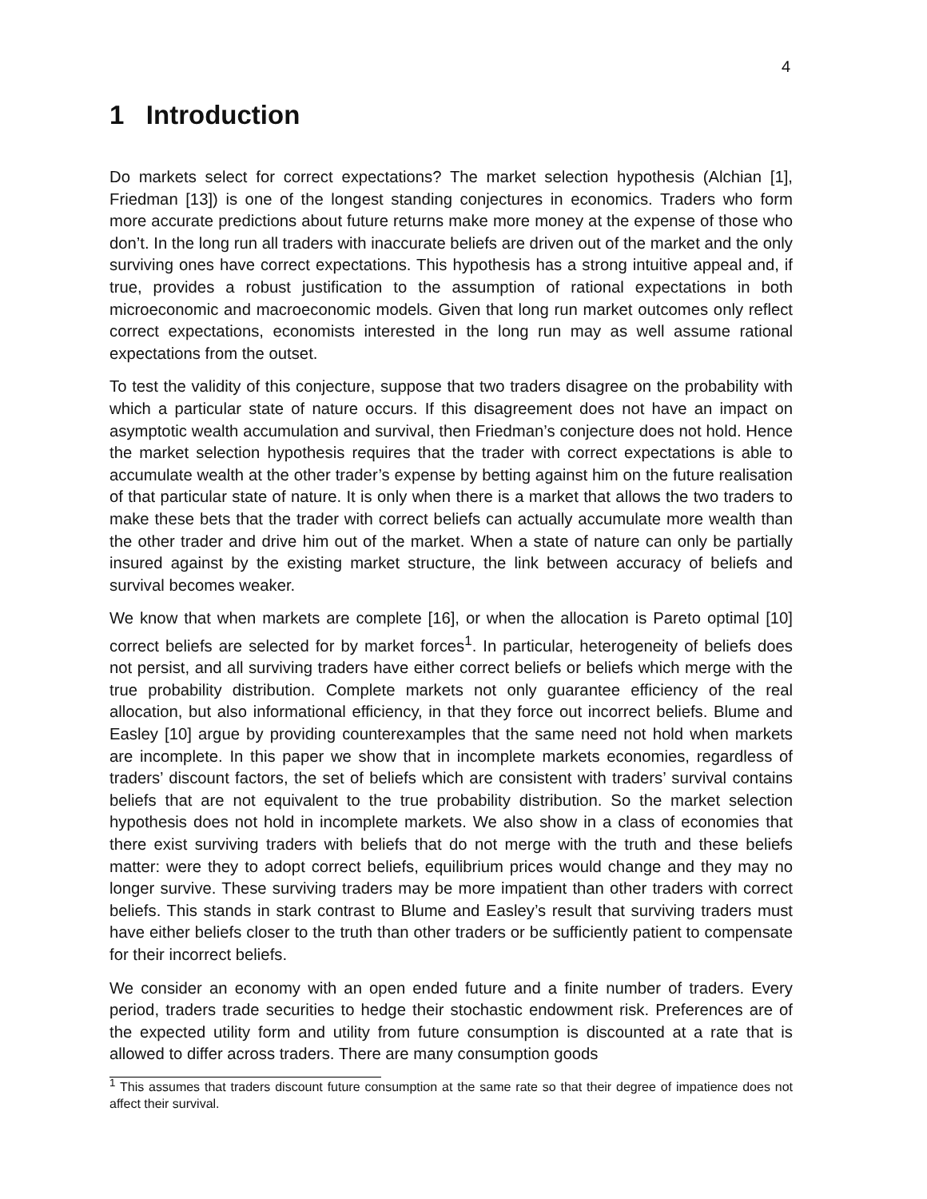4
1 Introduction
Do markets select for correct expectations? The market selection hypothesis (Alchian [1], Friedman [13]) is one of the longest standing conjectures in economics. Traders who form more accurate predictions about future returns make more money at the expense of those who don’t. In the long run all traders with inaccurate beliefs are driven out of the market and the only surviving ones have correct expectations. This hypothesis has a strong intuitive appeal and, if true, provides a robust justification to the assumption of rational expectations in both microeconomic and macroeconomic models. Given that long run market outcomes only reflect correct expectations, economists interested in the long run may as well assume rational expectations from the outset.
To test the validity of this conjecture, suppose that two traders disagree on the probability with which a particular state of nature occurs. If this disagreement does not have an impact on asymptotic wealth accumulation and survival, then Friedman’s conjecture does not hold. Hence the market selection hypothesis requires that the trader with correct expectations is able to accumulate wealth at the other trader’s expense by betting against him on the future realisation of that particular state of nature. It is only when there is a market that allows the two traders to make these bets that the trader with correct beliefs can actually accumulate more wealth than the other trader and drive him out of the market. When a state of nature can only be partially insured against by the existing market structure, the link between accuracy of beliefs and survival becomes weaker.
We know that when markets are complete [16], or when the allocation is Pareto optimal [10] correct beliefs are selected for by market forces<sup>1</sup>. In particular, heterogeneity of beliefs does not persist, and all surviving traders have either correct beliefs or beliefs which merge with the true probability distribution. Complete markets not only guarantee efficiency of the real allocation, but also informational efficiency, in that they force out incorrect beliefs. Blume and Easley [10] argue by providing counterexamples that the same need not hold when markets are incomplete. In this paper we show that in incomplete markets economies, regardless of traders’ discount factors, the set of beliefs which are consistent with traders’ survival contains beliefs that are not equivalent to the true probability distribution. So the market selection hypothesis does not hold in incomplete markets. We also show in a class of economies that there exist surviving traders with beliefs that do not merge with the truth and these beliefs matter: were they to adopt correct beliefs, equilibrium prices would change and they may no longer survive. These surviving traders may be more impatient than other traders with correct beliefs. This stands in stark contrast to Blume and Easley’s result that surviving traders must have either beliefs closer to the truth than other traders or be sufficiently patient to compensate for their incorrect beliefs.
We consider an economy with an open ended future and a finite number of traders. Every period, traders trade securities to hedge their stochastic endowment risk. Preferences are of the expected utility form and utility from future consumption is discounted at a rate that is allowed to differ across traders. There are many consumption goods
<sup>1</sup> This assumes that traders discount future consumption at the same rate so that their degree of impatience does not affect their survival.